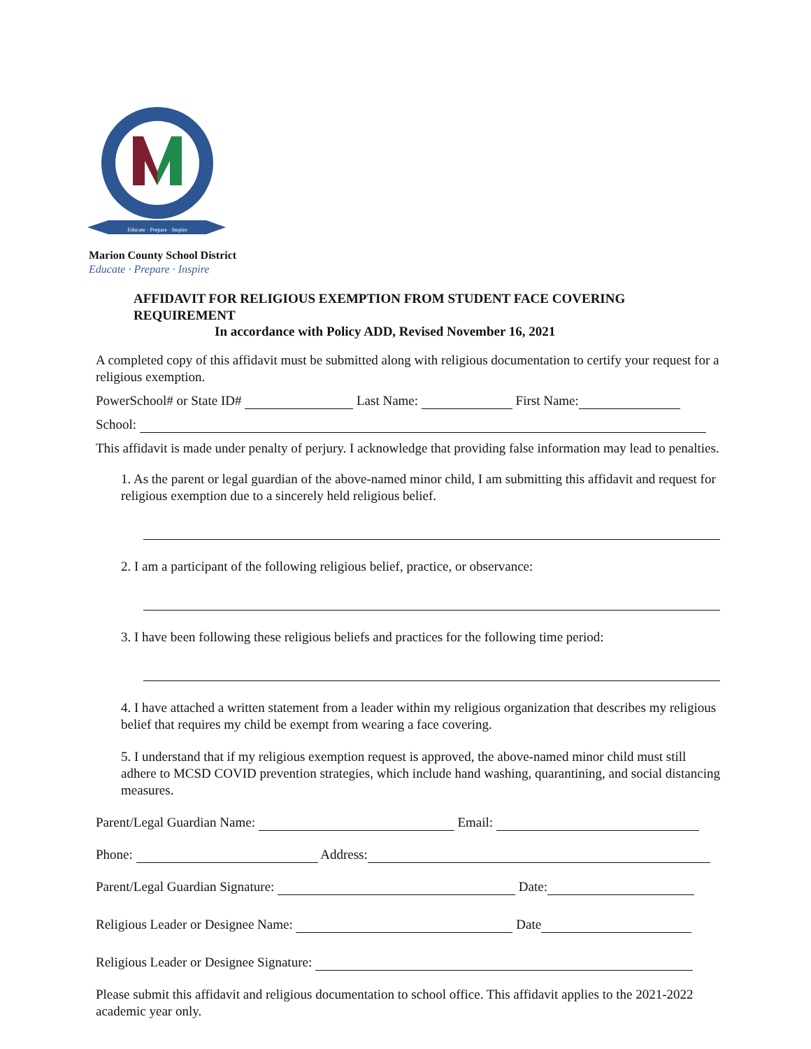Educate · Prepare · Inspire
Marion County School District
Educate · Prepare · Inspire
AFFIDAVIT FOR RELIGIOUS EXEMPTION FROM STUDENT FACE COVERING REQUIREMENT
In accordance with Policy ADD, Revised November 16, 2021
A completed copy of this affidavit must be submitted along with religious documentation to certify your request for a religious exemption.
PowerSchool# or State ID# Last Name: First Name:
School:
This affidavit is made under penalty of perjury. I acknowledge that providing false information may lead to penalties.
1. As the parent or legal guardian of the above-named minor child, I am submitting this affidavit and request for religious exemption due to a sincerely held religious belief.
2. I am a participant of the following religious belief, practice, or observance:
3. I have been following these religious beliefs and practices for the following time period:
4. I have attached a written statement from a leader within my religious organization that describes my religious belief that requires my child be exempt from wearing a face covering.
5. I understand that if my religious exemption request is approved, the above-named minor child must still adhere to MCSD COVID prevention strategies, which include hand washing, quarantining, and social distancing measures.
Parent/Legal Guardian Name: Email:
Phone: Address:
Parent/Legal Guardian Signature: Date:
Religious Leader or Designee Name: Date
Religious Leader or Designee Signature:
Please submit this affidavit and religious documentation to school office. This affidavit applies to the 2021-2022 academic year only.